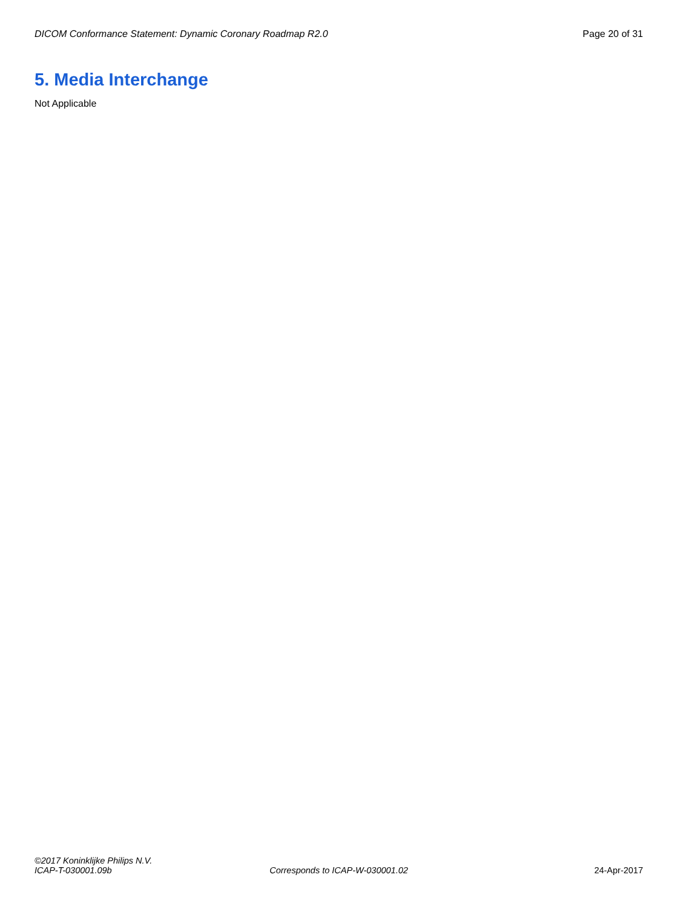DICOM Conformance Statement: Dynamic Coronary Roadmap R2.0 Page 20 of 31
5. Media Interchange
Not Applicable
©2017 Koninklijke Philips N.V.
ICAP-T-030001.09b Corresponds to ICAP-W-030001.02 24-Apr-2017